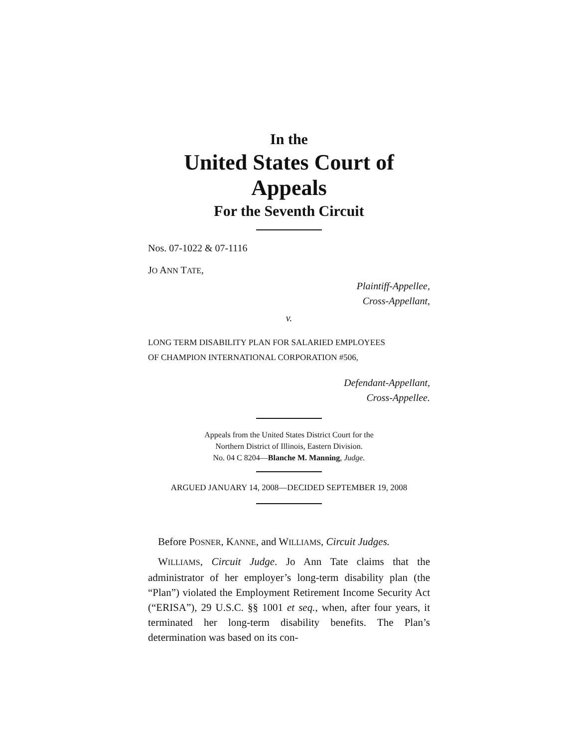In the
United States Court of Appeals
For the Seventh Circuit
Nos. 07-1022 & 07-1116
JO ANN TATE,
Plaintiff-Appellee,
Cross-Appellant,
v.
LONG TERM DISABILITY PLAN FOR SALARIED EMPLOYEES
OF CHAMPION INTERNATIONAL CORPORATION #506,
Defendant-Appellant,
Cross-Appellee.
Appeals from the United States District Court for the
Northern District of Illinois, Eastern Division.
No. 04 C 8204—Blanche M. Manning, Judge.
ARGUED JANUARY 14, 2008—DECIDED SEPTEMBER 19, 2008
Before POSNER, KANNE, and WILLIAMS, Circuit Judges.
WILLIAMS, Circuit Judge. Jo Ann Tate claims that the administrator of her employer’s long-term disability plan (the “Plan”) violated the Employment Retirement Income Security Act (“ERISA”), 29 U.S.C. §§ 1001 et seq., when, after four years, it terminated her long-term disability benefits. The Plan’s determination was based on its con-